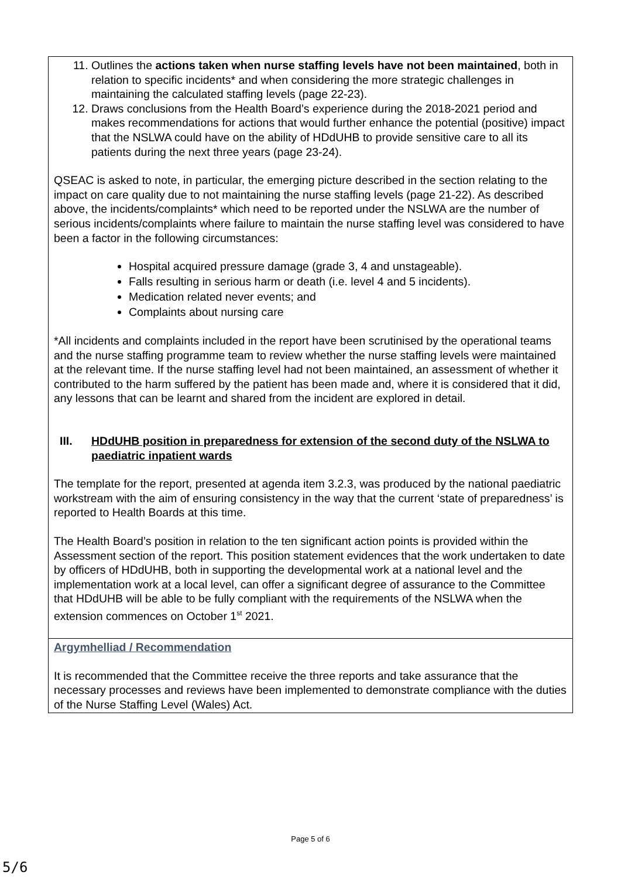| 11. Outlines the actions taken when nurse staffing levels have not been maintained , both in relation to specific incidents* and when considering the more strategic challenges in maintaining the calculated staffing levels (page 22-23). 12. Draws conclusions from the Health Board’s experience during the 2018-2021 period and makes recommendations for actions that would further enhance the potential (positive) impact that the NSLWA could have on the ability of HDdUHB to provide sensitive care to all its patients during the next three years (page 23-24). QSEAC is asked to note, in particular, the emerging picture described in the section relating to the impact on care quality due to not maintaining the nurse staffing levels (page 21-22). As described above, the incidents/complaints* which need to be reported under the NSLWA are the number of serious incidents/complaints where failure to maintain the nurse staffing level was considered to have been a factor in the following circumstances: Hospital acquired pressure damage (grade 3, 4 and unstageable). Falls resulting in serious harm or death (i.e. level 4 and 5 incidents). Medication related never events; and Complaints about nursing care *All incidents and complaints included in the report have been scrutinised by the operational teams and the nurse staffing programme team to review whether the nurse staffing levels were maintained at the relevant time. If the nurse staffing level had not been maintained, an assessment of whether it contributed to the harm suffered by the patient has been made and, where it is considered that it did, any lessons that can be learnt and shared from the incident are explored in detail. III. HDdUHB position in preparedness for extension of the second duty of the NSLWA to paediatric inpatient wards The template for the report, presented at agenda item 3.2.3, was produced by the national paediatric workstream with the aim of ensuring consistency in the way that the current ‘state of preparedness’ is reported to Health Boards at this time. The Health Board’s position in relation to the ten significant action points is provided within the Assessment section of the report. This position statement evidences that the work undertaken to date by officers of HDdUHB, both in supporting the developmental work at a national level and the implementation work at a local level, can offer a significant degree of assurance to the Committee that HDdUHB will be able to be fully compliant with the requirements of the NSLWA when the extension commences on October 1<sup>st</sup> 2021. |
| Argymhelliad / Recommendation It is recommended that the Committee receive the three reports and take assurance that the necessary processes and reviews have been implemented to demonstrate compliance with the duties of the Nurse Staffing Level (Wales) Act. |
Page 5 of 6
5/6